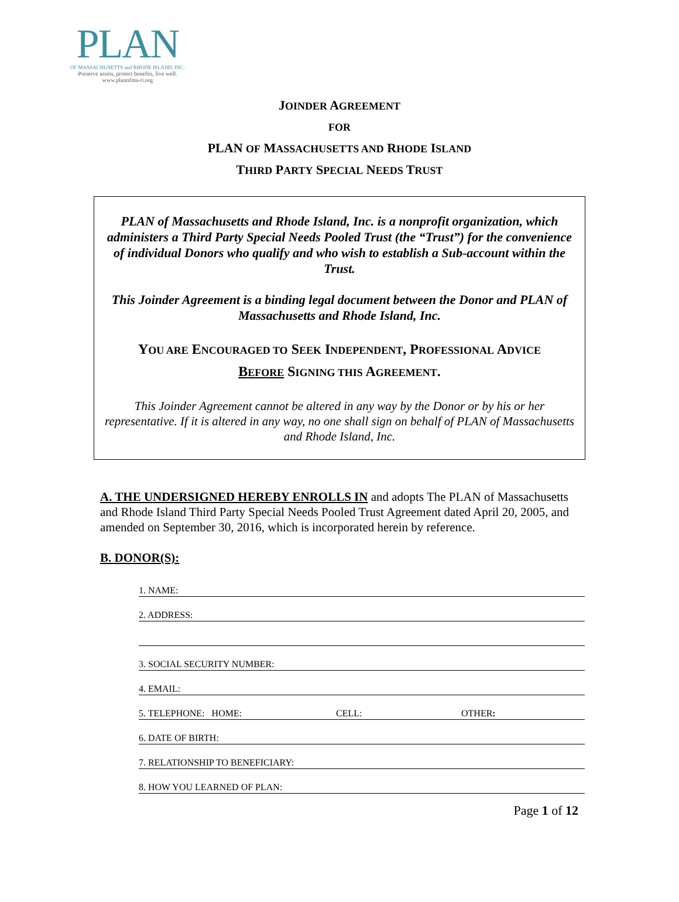PLAN
OF MASSACHUSETTS and RHODE ISLAND, INC.
Preserve assets, protect benefits, live well.
www.planofma-ri.org
JOINDER AGREEMENT
FOR
PLAN OF MASSACHUSETTS AND RHODE ISLAND
THIRD PARTY SPECIAL NEEDS TRUST
PLAN of Massachusetts and Rhode Island, Inc. is a nonprofit organization, which administers a Third Party Special Needs Pooled Trust (the “Trust”) for the convenience of individual Donors who qualify and who wish to establish a Sub-account within the Trust.
This Joinder Agreement is a binding legal document between the Donor and PLAN of Massachusetts and Rhode Island, Inc.
YOU ARE ENCOURAGED TO SEEK INDEPENDENT, PROFESSIONAL ADVICE
BEFORE SIGNING THIS AGREEMENT.
This Joinder Agreement cannot be altered in any way by the Donor or by his or her representative. If it is altered in any way, no one shall sign on behalf of PLAN of Massachusetts and Rhode Island, Inc.
A. THE UNDERSIGNED HEREBY ENROLLS IN and adopts The PLAN of Massachusetts and Rhode Island Third Party Special Needs Pooled Trust Agreement dated April 20, 2005, and amended on September 30, 2016, which is incorporated herein by reference.
B. DONOR(S):
1. NAME:
2. ADDRESS:
3. SOCIAL SECURITY NUMBER:
4. EMAIL:
5. TELEPHONE: HOME: CELL: OTHER:
6. DATE OF BIRTH:
7. RELATIONSHIP TO BENEFICIARY:
8. HOW YOU LEARNED OF PLAN:
Page 1 of 12